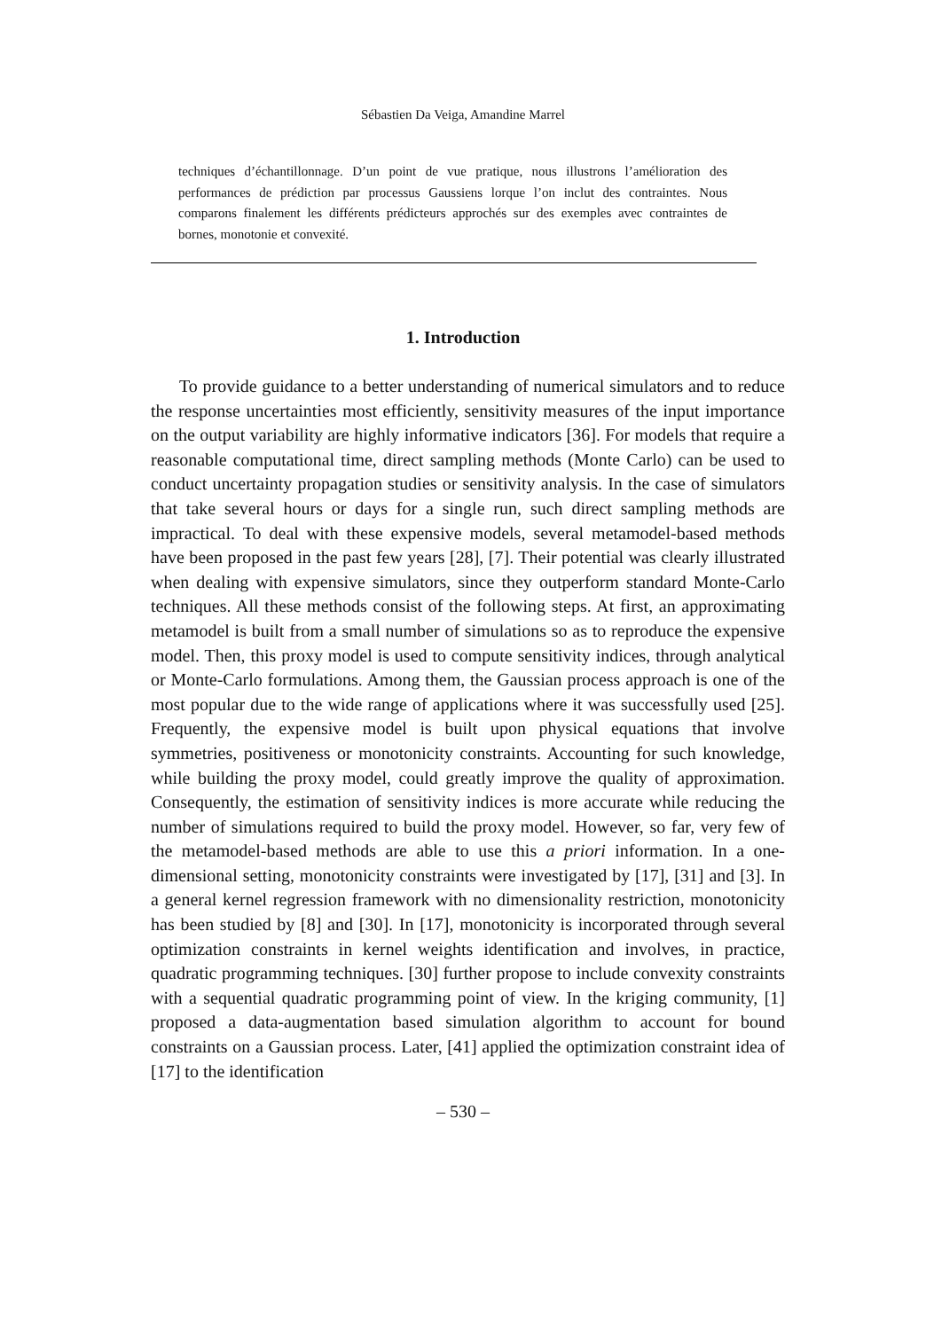Sébastien Da Veiga, Amandine Marrel
techniques d’échantillonnage. D’un point de vue pratique, nous illustrons l’amélioration des performances de prédiction par processus Gaussiens lorque l’on inclut des contraintes. Nous comparons finalement les différents prédicteurs approchés sur des exemples avec contraintes de bornes, monotonie et convexité.
1. Introduction
To provide guidance to a better understanding of numerical simulators and to reduce the response uncertainties most efficiently, sensitivity measures of the input importance on the output variability are highly informative indicators [36]. For models that require a reasonable computational time, direct sampling methods (Monte Carlo) can be used to conduct uncertainty propagation studies or sensitivity analysis. In the case of simulators that take several hours or days for a single run, such direct sampling methods are impractical. To deal with these expensive models, several metamodel-based methods have been proposed in the past few years [28], [7]. Their potential was clearly illustrated when dealing with expensive simulators, since they outperform standard Monte-Carlo techniques. All these methods consist of the following steps. At first, an approximating metamodel is built from a small number of simulations so as to reproduce the expensive model. Then, this proxy model is used to compute sensitivity indices, through analytical or Monte-Carlo formulations. Among them, the Gaussian process approach is one of the most popular due to the wide range of applications where it was successfully used [25]. Frequently, the expensive model is built upon physical equations that involve symmetries, positiveness or monotonicity constraints. Accounting for such knowledge, while building the proxy model, could greatly improve the quality of approximation. Consequently, the estimation of sensitivity indices is more accurate while reducing the number of simulations required to build the proxy model. However, so far, very few of the metamodel-based methods are able to use this a priori information. In a one-dimensional setting, monotonicity constraints were investigated by [17], [31] and [3]. In a general kernel regression framework with no dimensionality restriction, monotonicity has been studied by [8] and [30]. In [17], monotonicity is incorporated through several optimization constraints in kernel weights identification and involves, in practice, quadratic programming techniques. [30] further propose to include convexity constraints with a sequential quadratic programming point of view. In the kriging community, [1] proposed a data-augmentation based simulation algorithm to account for bound constraints on a Gaussian process. Later, [41] applied the optimization constraint idea of [17] to the identification
– 530 –